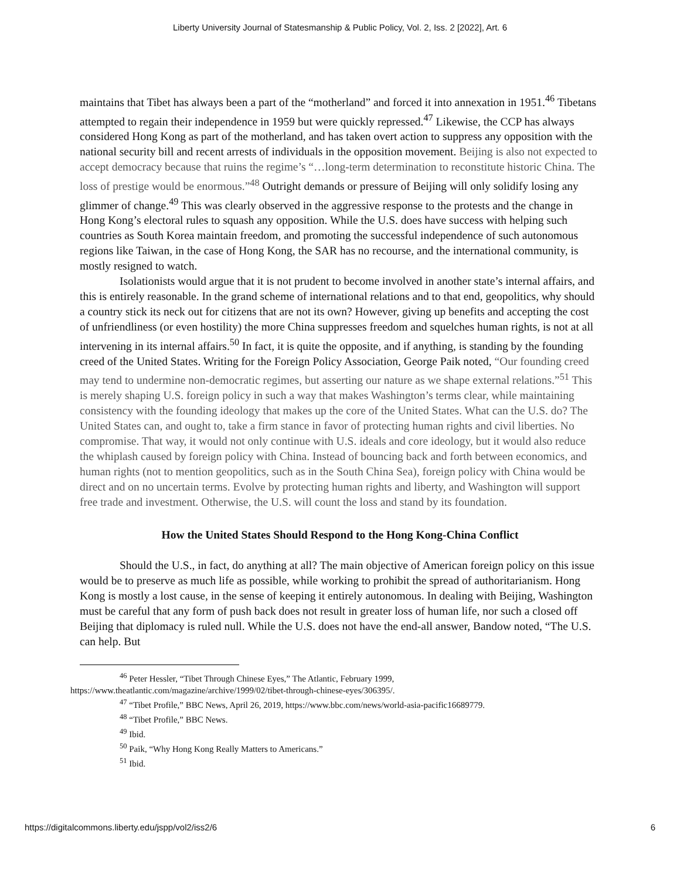Liberty University Journal of Statesmanship & Public Policy, Vol. 2, Iss. 2 [2022], Art. 6
maintains that Tibet has always been a part of the “motherland” and forced it into annexation in 1951.<sup>46</sup> Tibetans attempted to regain their independence in 1959 but were quickly repressed.<sup>47</sup> Likewise, the CCP has always considered Hong Kong as part of the motherland, and has taken overt action to suppress any opposition with the national security bill and recent arrests of individuals in the opposition movement. Beijing is also not expected to accept democracy because that ruins the regime’s “…long-term determination to reconstitute historic China. The loss of prestige would be enormous.”<sup>48</sup> Outright demands or pressure of Beijing will only solidify losing any glimmer of change.<sup>49</sup> This was clearly observed in the aggressive response to the protests and the change in Hong Kong’s electoral rules to squash any opposition. While the U.S. does have success with helping such countries as South Korea maintain freedom, and promoting the successful independence of such autonomous regions like Taiwan, in the case of Hong Kong, the SAR has no recourse, and the international community, is mostly resigned to watch.
Isolationists would argue that it is not prudent to become involved in another state’s internal affairs, and this is entirely reasonable. In the grand scheme of international relations and to that end, geopolitics, why should a country stick its neck out for citizens that are not its own? However, giving up benefits and accepting the cost of unfriendliness (or even hostility) the more China suppresses freedom and squelches human rights, is not at all intervening in its internal affairs.<sup>50</sup> In fact, it is quite the opposite, and if anything, is standing by the founding creed of the United States. Writing for the Foreign Policy Association, George Paik noted, “Our founding creed may tend to undermine non-democratic regimes, but asserting our nature as we shape external relations.”<sup>51</sup> This is merely shaping U.S. foreign policy in such a way that makes Washington’s terms clear, while maintaining consistency with the founding ideology that makes up the core of the United States. What can the U.S. do? The United States can, and ought to, take a firm stance in favor of protecting human rights and civil liberties. No compromise. That way, it would not only continue with U.S. ideals and core ideology, but it would also reduce the whiplash caused by foreign policy with China. Instead of bouncing back and forth between economics, and human rights (not to mention geopolitics, such as in the South China Sea), foreign policy with China would be direct and on no uncertain terms. Evolve by protecting human rights and liberty, and Washington will support free trade and investment. Otherwise, the U.S. will count the loss and stand by its foundation.
How the United States Should Respond to the Hong Kong-China Conflict
Should the U.S., in fact, do anything at all? The main objective of American foreign policy on this issue would be to preserve as much life as possible, while working to prohibit the spread of authoritarianism. Hong Kong is mostly a lost cause, in the sense of keeping it entirely autonomous. In dealing with Beijing, Washington must be careful that any form of push back does not result in greater loss of human life, nor such a closed off Beijing that diplomacy is ruled null. While the U.S. does not have the end-all answer, Bandow noted, “The U.S. can help. But
<sup>46</sup> Peter Hessler, “Tibet Through Chinese Eyes,” The Atlantic, February 1999,
https://www.theatlantic.com/magazine/archive/1999/02/tibet-through-chinese-eyes/306395/.
<sup>47</sup> “Tibet Profile,” BBC News, April 26, 2019, https://www.bbc.com/news/world-asia-pacific16689779.
<sup>48</sup> “Tibet Profile,” BBC News.
<sup>49</sup> Ibid.
<sup>50</sup> Paik, “Why Hong Kong Really Matters to Americans.”
<sup>51</sup> Ibid.
https://digitalcommons.liberty.edu/jspp/vol2/iss2/6 6